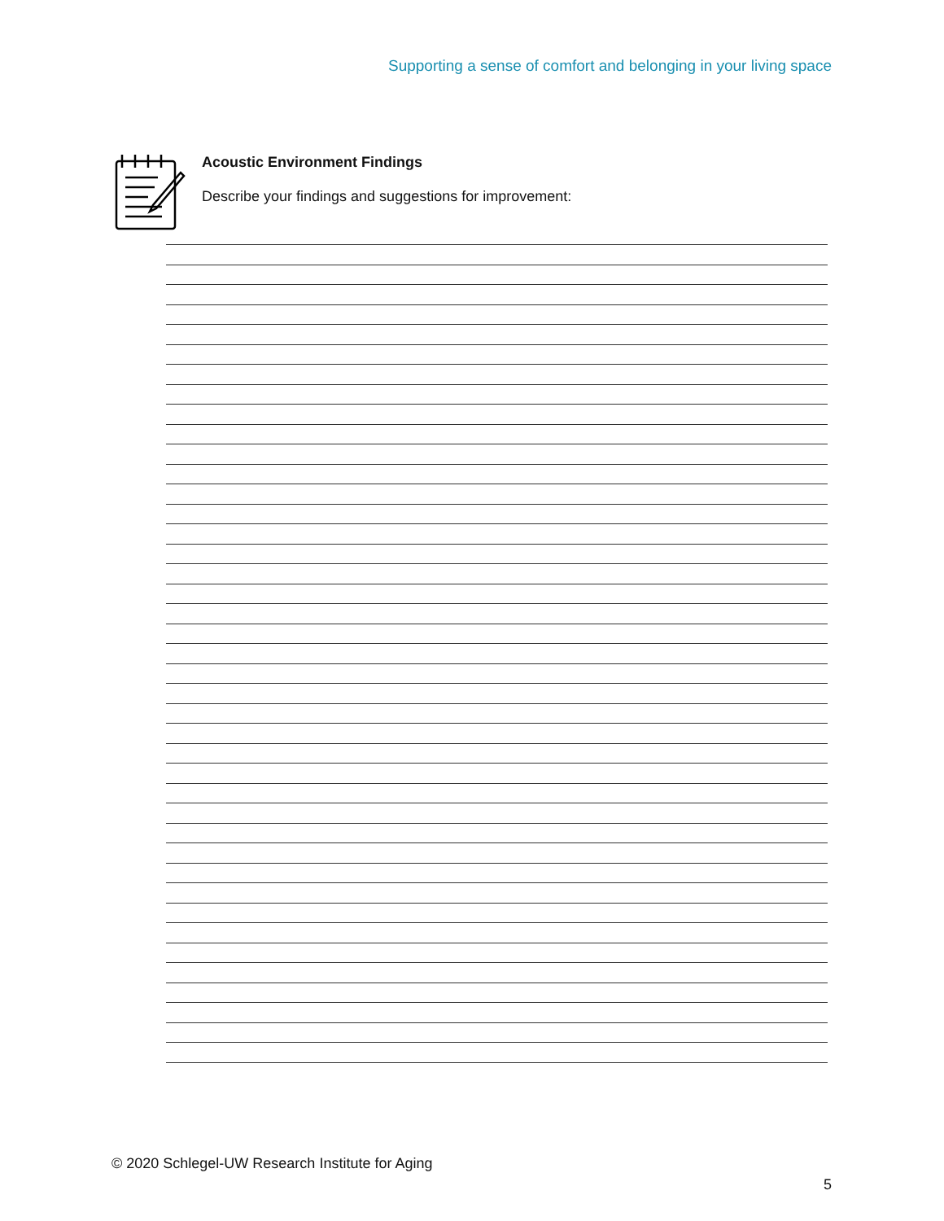Supporting a sense of comfort and belonging in your living space
Acoustic Environment Findings
Describe your findings and suggestions for improvement:
© 2020 Schlegel-UW Research Institute for Aging
5